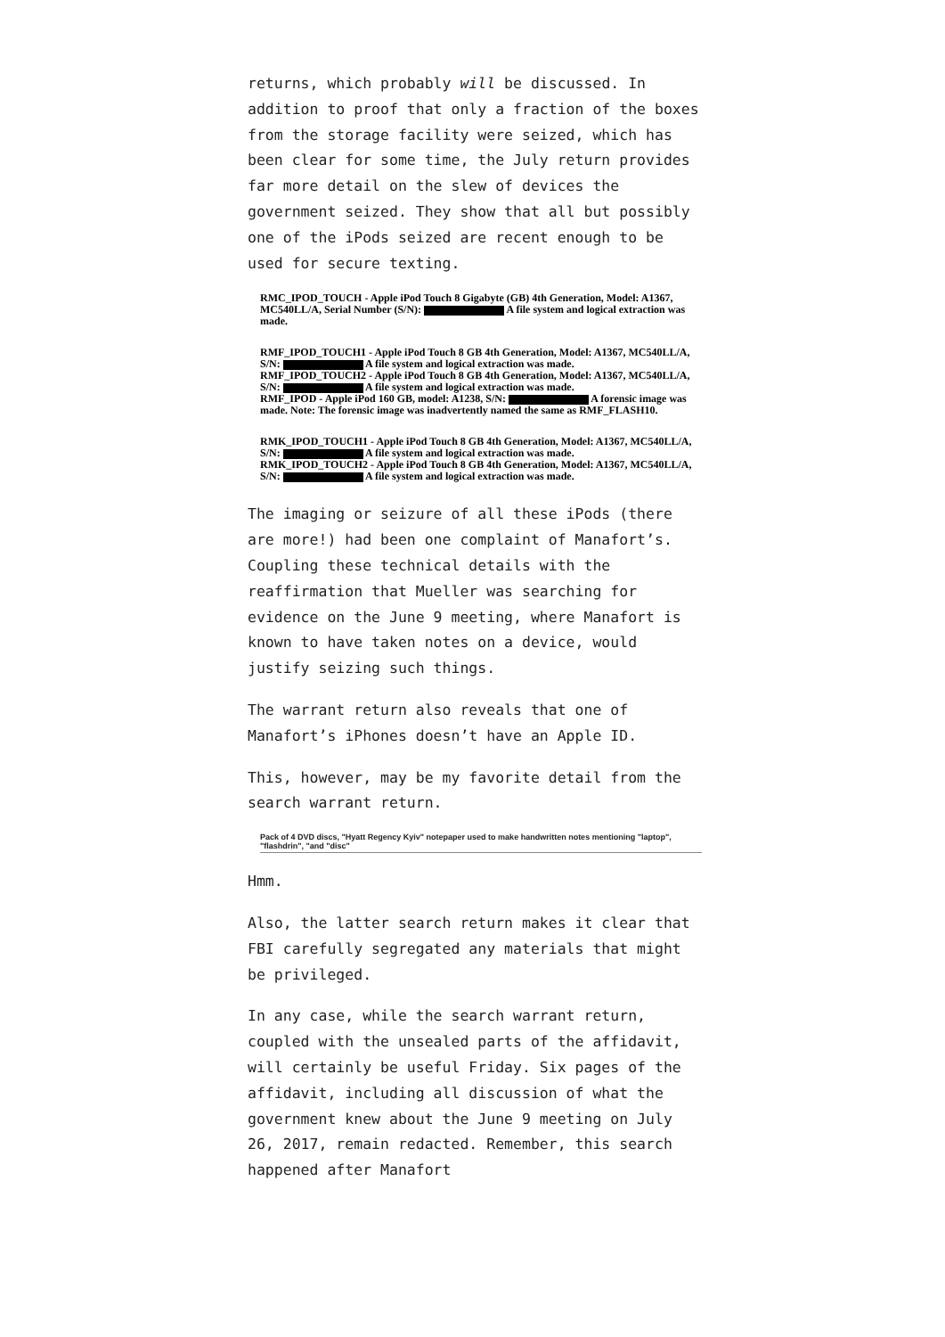returns, which probably will be discussed. In addition to proof that only a fraction of the boxes from the storage facility were seized, which has been clear for some time, the July return provides far more detail on the slew of devices the government seized. They show that all but possibly one of the iPods seized are recent enough to be used for secure texting.
RMC_IPOD_TOUCH - Apple iPod Touch 8 Gigabyte (GB) 4th Generation, Model: A1367, MC540LL/A, Serial Number (S/N): A file system and logical extraction was made.
RMF_IPOD_TOUCH1 - Apple iPod Touch 8 GB 4th Generation, Model: A1367, MC540LL/A, S/N: A file system and logical extraction was made.
RMF_IPOD_TOUCH2 - Apple iPod Touch 8 GB 4th Generation, Model: A1367, MC540LL/A, S/N: A file system and logical extraction was made.
RMF_IPOD - Apple iPod 160 GB, model: A1238, S/N: A forensic image was made. Note: The forensic image was inadvertently named the same as RMF_FLASH10.
RMK_IPOD_TOUCH1 - Apple iPod Touch 8 GB 4th Generation, Model: A1367, MC540LL/A, S/N: A file system and logical extraction was made.
RMK_IPOD_TOUCH2 - Apple iPod Touch 8 GB 4th Generation, Model: A1367, MC540LL/A, S/N: A file system and logical extraction was made.
The imaging or seizure of all these iPods (there are more!) had been one complaint of Manafort’s. Coupling these technical details with the reaffirmation that Mueller was searching for evidence on the June 9 meeting, where Manafort is known to have taken notes on a device, would justify seizing such things.
The warrant return also reveals that one of Manafort’s iPhones doesn’t have an Apple ID.
This, however, may be my favorite detail from the search warrant return.
Pack of 4 DVD discs, "Hyatt Regency Kyiv" notepaper used to make handwritten notes mentioning "laptop", "flashdrin", "and "disc"
Hmm.
Also, the latter search return makes it clear that FBI carefully segregated any materials that might be privileged.
In any case, while the search warrant return, coupled with the unsealed parts of the affidavit, will certainly be useful Friday. Six pages of the affidavit, including all discussion of what the government knew about the June 9 meeting on July 26, 2017, remain redacted. Remember, this search happened after Manafort